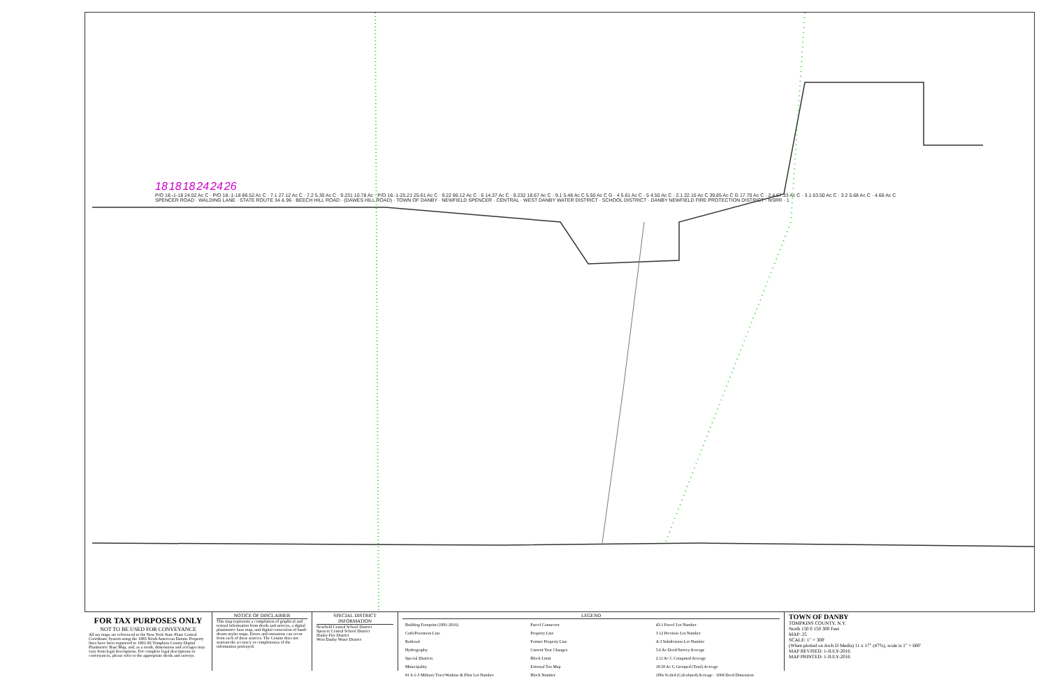18 18 18 24 24 26
P/O 18.-1-18 24.02 Ac C · P/O 18.-1-18 86.52 Ac C · 7.1 27.12 Ac C · 7.2 5.30 Ac C · 9.231 10.78 Ac · P/O 18.-1-25.21 25.61 Ac C · 9.22 86.12 Ac C · 6 14.37 Ac C · 9.232 18.67 Ac C · 9.1 5.48 Ac C 5.50 Ac C G · 4 5.61 Ac C · 5 4.50 Ac C · 2.1 22.15 Ac C 39.85 Ac C G 17.70 Ac C · 2.4 67.33 Ac C · 3.1 63.50 Ac C · 3.2 5.68 Ac C · 4.68 Ac C
SPENCER ROAD · WALDING LANE · STATE ROUTE 34 & 96 · BEECH HILL ROAD · (DAWES HILL ROAD) · TOWN OF DANBY · NEWFIELD SPENCER · CENTRAL · WEST DANBY WATER DISTRICT · SCHOOL DISTRICT · DANBY NEWFIELD FIRE PROTECTION DISTRICT · NSRR · 1
FOR TAX PURPOSES ONLY
NOT TO BE USED FOR CONVEYANCE
All tax maps are referenced to the New York State Plane Central Coordinate System using the 1983 North American Datum. Property lines have been registered to 1991-92 Tompkins County Digital Planimetric Base Map, and, as a result, dimensions and acreages may vary from legal descriptions. For complete legal descriptions or conveyances, please refer to the appropriate deeds and surveys.
NOTICE OF DISCLAIMER
This map represents a compilation of graphical and textual information from deeds and surveys, a digital planimetric base map, and digital conversion of hand-drawn mylar maps. Errors and omissions can occur from each of these sources. The County does not warrant the accuracy or completeness of the information portrayed.
SPECIAL DISTRICT INFORMATION
Newfield Central School District
Spencer Central School District
Danby Fire District
West Danby Water District
LEGEND
Building Footprint (1991-2016)
Parcel Connector
43.1 Parcel Lot Number
Curb/Pavement Line
Property Line
3 12 Previous Lot Number
Railroad
Former Property Line
A 3 Subdivision Lot Number
Hydrography
Current Year Changes
5.6 Ac Deed/Survey Acreage
Special Districts
Block Limit
2.11 Ac C Computed Acreage
Municipality
External Tax Map
18.50 Ac G Grouped (Total) Acreage
91 6-1-3 Military Tract/Watkins & Flint Lot Number
Block Number
100s Scaled (Calculated) Acreage · 100d Deed Dimension
TOWN OF DANBY
TOMPKINS COUNTY, N.Y.
North 150 0 150 300 Feet
MAP: 25
SCALE: 1" = 300'
(When plotted on Arch D Media) 11 x 17" (47%), scale is 1" = 600'
MAP REVISED: 1-JULY-2016
MAP PRINTED: 1-JULY-2016